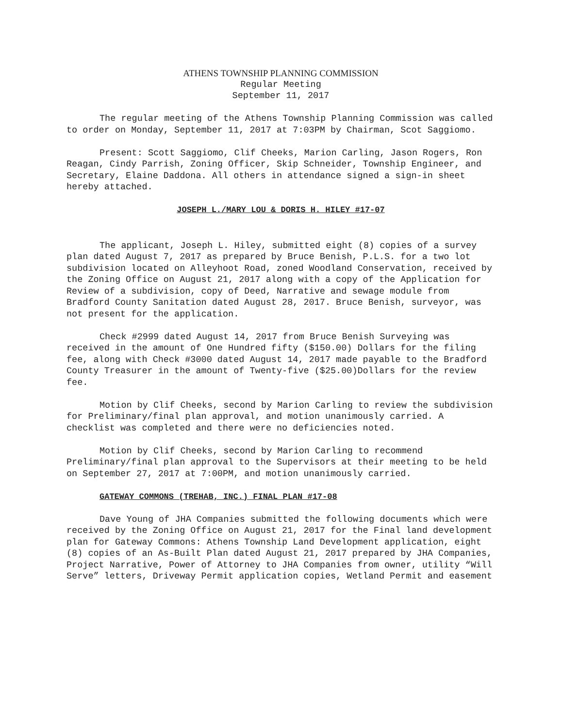ATHENS TOWNSHIP PLANNING COMMISSION
Regular Meeting
September 11, 2017
The regular meeting of the Athens Township Planning Commission was called to order on Monday, September 11, 2017 at 7:03PM by Chairman, Scot Saggiomo.
Present: Scott Saggiomo, Clif Cheeks, Marion Carling, Jason Rogers, Ron Reagan, Cindy Parrish, Zoning Officer, Skip Schneider, Township Engineer, and Secretary, Elaine Daddona. All others in attendance signed a sign-in sheet hereby attached.
JOSEPH L./MARY LOU & DORIS H. HILEY #17-07
The applicant, Joseph L. Hiley, submitted eight (8) copies of a survey plan dated August 7, 2017 as prepared by Bruce Benish, P.L.S. for a two lot subdivision located on Alleyhoot Road, zoned Woodland Conservation, received by the Zoning Office on August 21, 2017 along with a copy of the Application for Review of a subdivision, copy of Deed, Narrative and sewage module from Bradford County Sanitation dated August 28, 2017. Bruce Benish, surveyor, was not present for the application.
Check #2999 dated August 14, 2017 from Bruce Benish Surveying was received in the amount of One Hundred fifty ($150.00) Dollars for the filing fee, along with Check #3000 dated August 14, 2017 made payable to the Bradford County Treasurer in the amount of Twenty-five ($25.00)Dollars for the review fee.
Motion by Clif Cheeks, second by Marion Carling to review the subdivision for Preliminary/final plan approval, and motion unanimously carried. A checklist was completed and there were no deficiencies noted.
Motion by Clif Cheeks, second by Marion Carling to recommend Preliminary/final plan approval to the Supervisors at their meeting to be held on September 27, 2017 at 7:00PM, and motion unanimously carried.
GATEWAY COMMONS (TREHAB, INC.) FINAL PLAN #17-08
Dave Young of JHA Companies submitted the following documents which were received by the Zoning Office on August 21, 2017 for the Final land development plan for Gateway Commons: Athens Township Land Development application, eight (8) copies of an As-Built Plan dated August 21, 2017 prepared by JHA Companies, Project Narrative, Power of Attorney to JHA Companies from owner, utility “Will Serve” letters, Driveway Permit application copies, Wetland Permit and easement